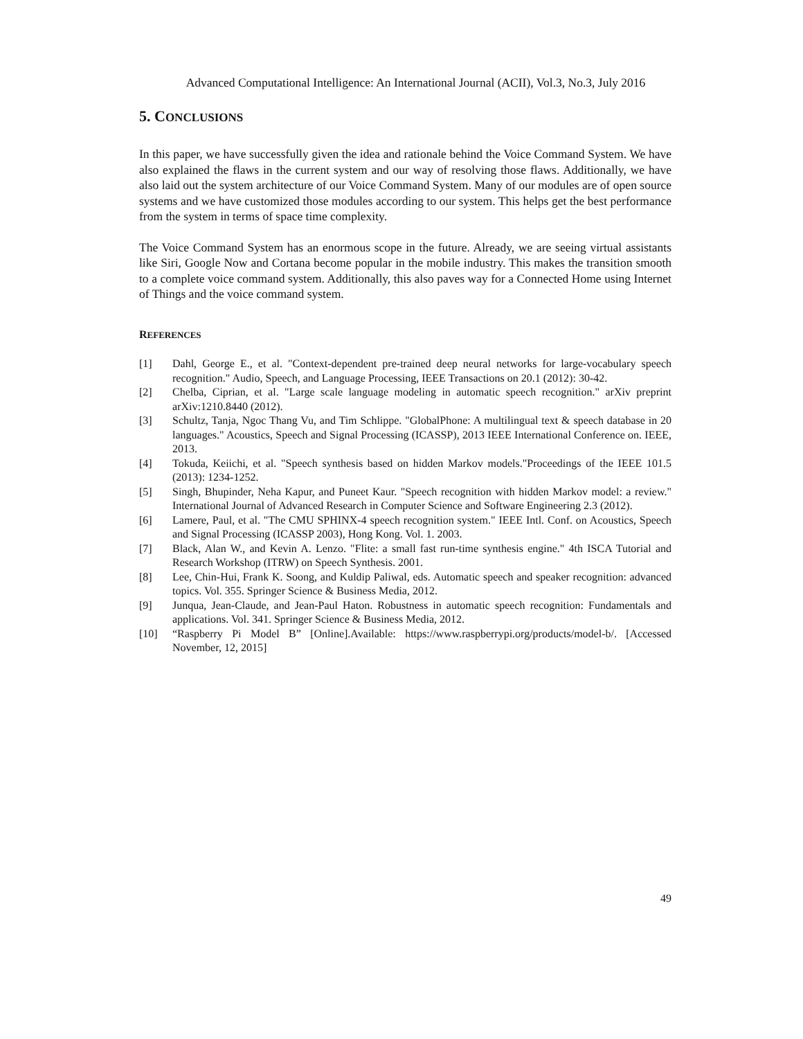Advanced Computational Intelligence: An International Journal (ACII), Vol.3, No.3, July 2016
5. CONCLUSIONS
In this paper, we have successfully given the idea and rationale behind the Voice Command System. We have also explained the flaws in the current system and our way of resolving those flaws. Additionally, we have also laid out the system architecture of our Voice Command System. Many of our modules are of open source systems and we have customized those modules according to our system. This helps get the best performance from the system in terms of space time complexity.
The Voice Command System has an enormous scope in the future. Already, we are seeing virtual assistants like Siri, Google Now and Cortana become popular in the mobile industry. This makes the transition smooth to a complete voice command system. Additionally, this also paves way for a Connected Home using Internet of Things and the voice command system.
REFERENCES
[1] Dahl, George E., et al. "Context-dependent pre-trained deep neural networks for large-vocabulary speech recognition." Audio, Speech, and Language Processing, IEEE Transactions on 20.1 (2012): 30-42.
[2] Chelba, Ciprian, et al. "Large scale language modeling in automatic speech recognition." arXiv preprint arXiv:1210.8440 (2012).
[3] Schultz, Tanja, Ngoc Thang Vu, and Tim Schlippe. "GlobalPhone: A multilingual text & speech database in 20 languages." Acoustics, Speech and Signal Processing (ICASSP), 2013 IEEE International Conference on. IEEE, 2013.
[4] Tokuda, Keiichi, et al. "Speech synthesis based on hidden Markov models."Proceedings of the IEEE 101.5 (2013): 1234-1252.
[5] Singh, Bhupinder, Neha Kapur, and Puneet Kaur. "Speech recognition with hidden Markov model: a review." International Journal of Advanced Research in Computer Science and Software Engineering 2.3 (2012).
[6] Lamere, Paul, et al. "The CMU SPHINX-4 speech recognition system." IEEE Intl. Conf. on Acoustics, Speech and Signal Processing (ICASSP 2003), Hong Kong. Vol. 1. 2003.
[7] Black, Alan W., and Kevin A. Lenzo. "Flite: a small fast run-time synthesis engine." 4th ISCA Tutorial and Research Workshop (ITRW) on Speech Synthesis. 2001.
[8] Lee, Chin-Hui, Frank K. Soong, and Kuldip Paliwal, eds. Automatic speech and speaker recognition: advanced topics. Vol. 355. Springer Science & Business Media, 2012.
[9] Junqua, Jean-Claude, and Jean-Paul Haton. Robustness in automatic speech recognition: Fundamentals and applications. Vol. 341. Springer Science & Business Media, 2012.
[10] “Raspberry Pi Model B” [Online].Available: https://www.raspberrypi.org/products/model-b/. [Accessed November, 12, 2015]
49